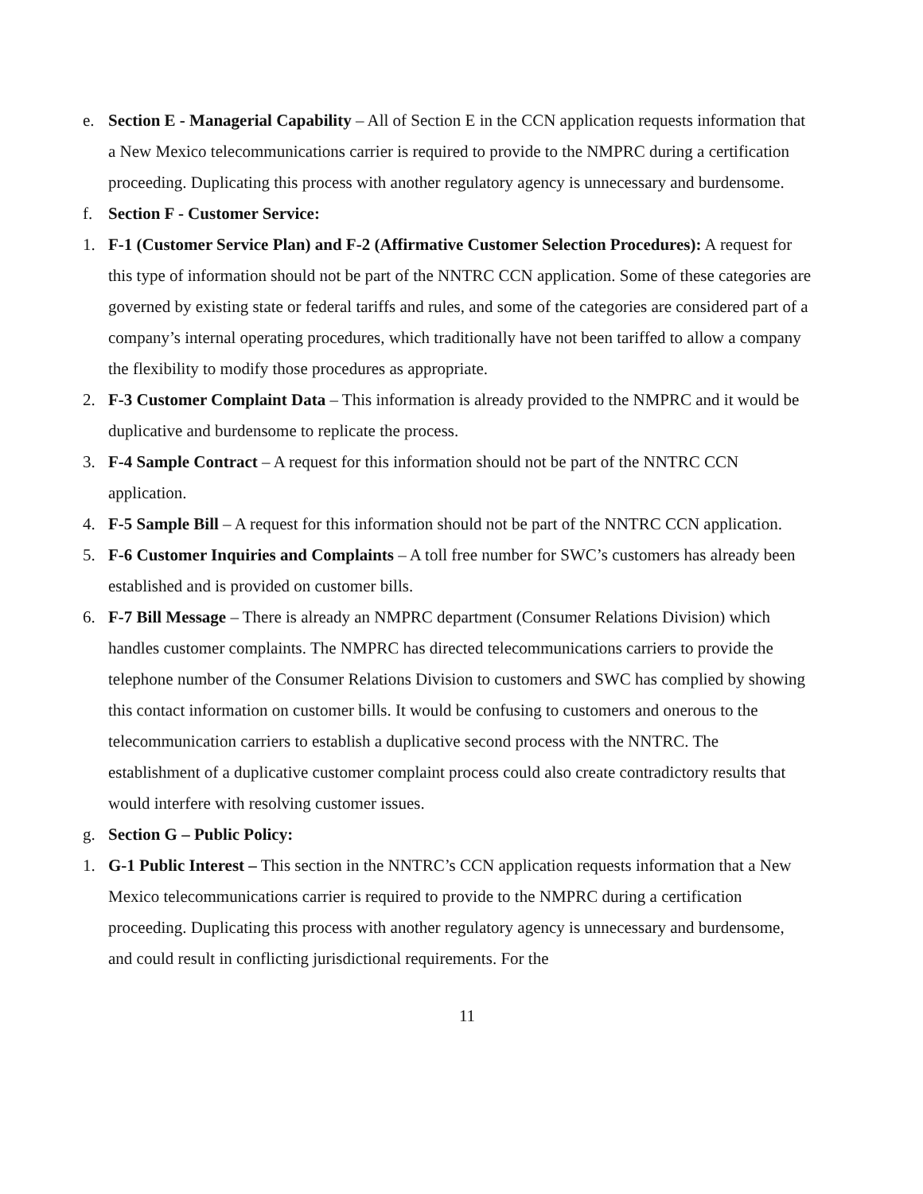e. Section E - Managerial Capability – All of Section E in the CCN application requests information that a New Mexico telecommunications carrier is required to provide to the NMPRC during a certification proceeding. Duplicating this process with another regulatory agency is unnecessary and burdensome.
f. Section F - Customer Service:
1. F-1 (Customer Service Plan) and F-2 (Affirmative Customer Selection Procedures): A request for this type of information should not be part of the NNTRC CCN application. Some of these categories are governed by existing state or federal tariffs and rules, and some of the categories are considered part of a company’s internal operating procedures, which traditionally have not been tariffed to allow a company the flexibility to modify those procedures as appropriate.
2. F-3 Customer Complaint Data – This information is already provided to the NMPRC and it would be duplicative and burdensome to replicate the process.
3. F-4 Sample Contract – A request for this information should not be part of the NNTRC CCN application.
4. F-5 Sample Bill – A request for this information should not be part of the NNTRC CCN application.
5. F-6 Customer Inquiries and Complaints – A toll free number for SWC’s customers has already been established and is provided on customer bills.
6. F-7 Bill Message – There is already an NMPRC department (Consumer Relations Division) which handles customer complaints. The NMPRC has directed telecommunications carriers to provide the telephone number of the Consumer Relations Division to customers and SWC has complied by showing this contact information on customer bills. It would be confusing to customers and onerous to the telecommunication carriers to establish a duplicative second process with the NNTRC. The establishment of a duplicative customer complaint process could also create contradictory results that would interfere with resolving customer issues.
g. Section G – Public Policy:
1. G-1 Public Interest – This section in the NNTRC’s CCN application requests information that a New Mexico telecommunications carrier is required to provide to the NMPRC during a certification proceeding. Duplicating this process with another regulatory agency is unnecessary and burdensome, and could result in conflicting jurisdictional requirements. For the
11